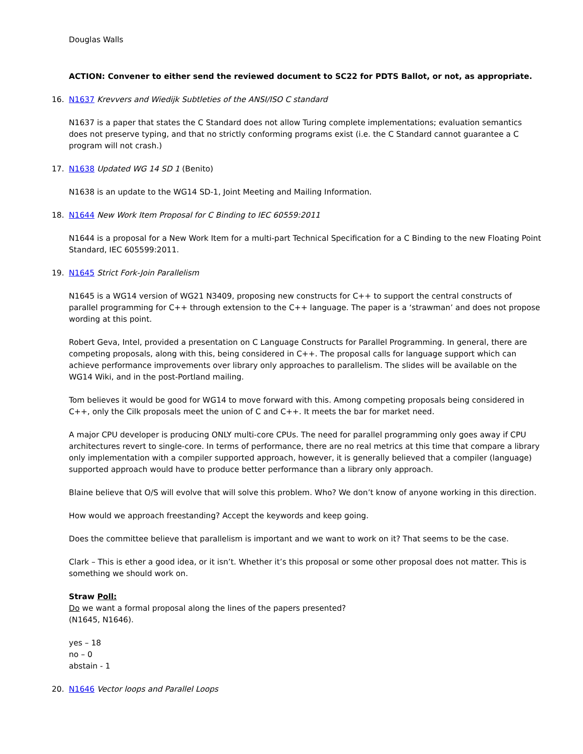Douglas Walls
ACTION: Convener to either send the reviewed document to SC22 for PDTS Ballot, or not, as appropriate.
16. N1637 Krevvers and Wiedijk Subtleties of the ANSI/ISO C standard
N1637 is a paper that states the C Standard does not allow Turing complete implementations; evaluation semantics does not preserve typing, and that no strictly conforming programs exist (i.e. the C Standard cannot guarantee a C program will not crash.)
17. N1638 Updated WG 14 SD 1 (Benito)
N1638 is an update to the WG14 SD-1, Joint Meeting and Mailing Information.
18. N1644 New Work Item Proposal for C Binding to IEC 60559:2011
N1644 is a proposal for a New Work Item for a multi-part Technical Specification for a C Binding to the new Floating Point Standard, IEC 605599:2011.
19. N1645 Strict Fork-Join Parallelism
N1645 is a WG14 version of WG21 N3409, proposing new constructs for C++ to support the central constructs of parallel programming for C++ through extension to the C++ language. The paper is a ‘strawman’ and does not propose wording at this point.
Robert Geva, Intel, provided a presentation on C Language Constructs for Parallel Programming. In general, there are competing proposals, along with this, being considered in C++. The proposal calls for language support which can achieve performance improvements over library only approaches to parallelism. The slides will be available on the WG14 Wiki, and in the post-Portland mailing.
Tom believes it would be good for WG14 to move forward with this. Among competing proposals being considered in C++, only the Cilk proposals meet the union of C and C++. It meets the bar for market need.
A major CPU developer is producing ONLY multi-core CPUs. The need for parallel programming only goes away if CPU architectures revert to single-core. In terms of performance, there are no real metrics at this time that compare a library only implementation with a compiler supported approach, however, it is generally believed that a compiler (language) supported approach would have to produce better performance than a library only approach.
Blaine believe that O/S will evolve that will solve this problem. Who? We don’t know of anyone working in this direction.
How would we approach freestanding? Accept the keywords and keep going.
Does the committee believe that parallelism is important and we want to work on it? That seems to be the case.
Clark – This is ether a good idea, or it isn’t. Whether it’s this proposal or some other proposal does not matter. This is something we should work on.
Straw Poll:
Do we want a formal proposal along the lines of the papers presented?
(N1645, N1646).
yes – 18
no – 0
abstain - 1
20. N1646 Vector loops and Parallel Loops